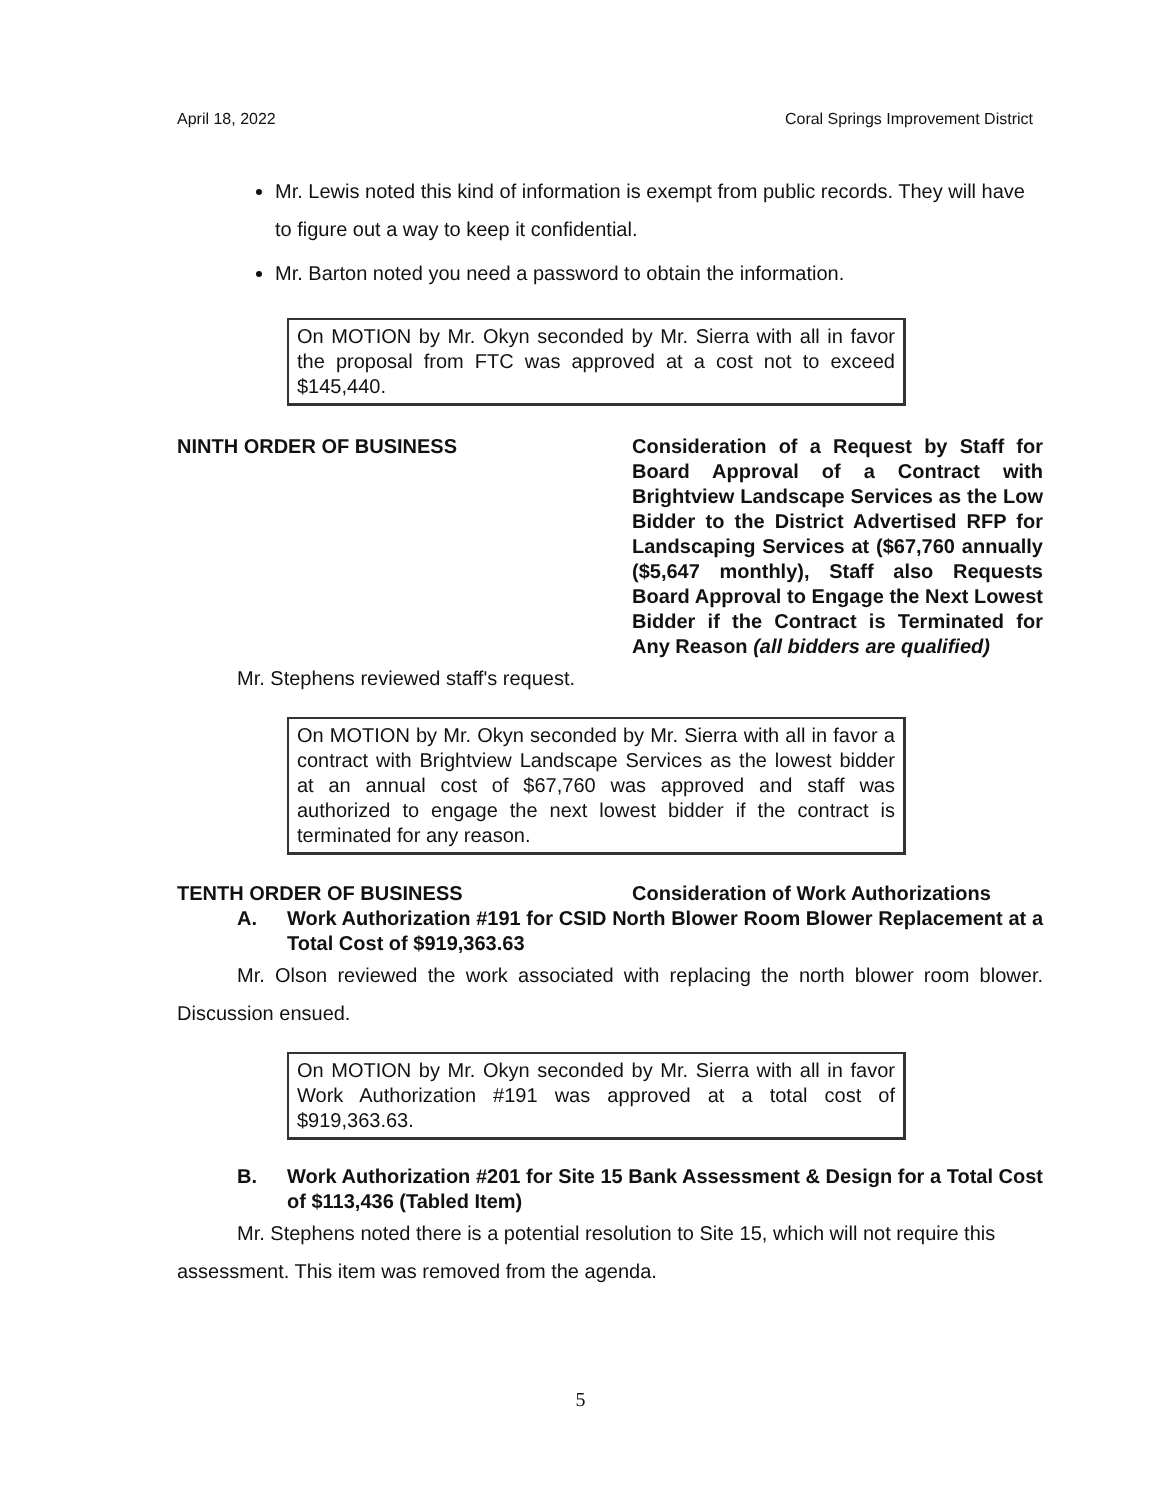April 18, 2022 Coral Springs Improvement District
Mr. Lewis noted this kind of information is exempt from public records. They will have to figure out a way to keep it confidential.
Mr. Barton noted you need a password to obtain the information.
On MOTION by Mr. Okyn seconded by Mr. Sierra with all in favor the proposal from FTC was approved at a cost not to exceed $145,440.
NINTH ORDER OF BUSINESS Consideration of a Request by Staff for Board Approval of a Contract with Brightview Landscape Services as the Low Bidder to the District Advertised RFP for Landscaping Services at ($67,760 annually ($5,647 monthly), Staff also Requests Board Approval to Engage the Next Lowest Bidder if the Contract is Terminated for Any Reason (all bidders are qualified)
Mr. Stephens reviewed staff's request.
On MOTION by Mr. Okyn seconded by Mr. Sierra with all in favor a contract with Brightview Landscape Services as the lowest bidder at an annual cost of $67,760 was approved and staff was authorized to engage the next lowest bidder if the contract is terminated for any reason.
TENTH ORDER OF BUSINESS Consideration of Work Authorizations
A. Work Authorization #191 for CSID North Blower Room Blower Replacement at a Total Cost of $919,363.63
Mr. Olson reviewed the work associated with replacing the north blower room blower. Discussion ensued.
On MOTION by Mr. Okyn seconded by Mr. Sierra with all in favor Work Authorization #191 was approved at a total cost of $919,363.63.
B. Work Authorization #201 for Site 15 Bank Assessment & Design for a Total Cost of $113,436 (Tabled Item)
Mr. Stephens noted there is a potential resolution to Site 15, which will not require this assessment. This item was removed from the agenda.
5